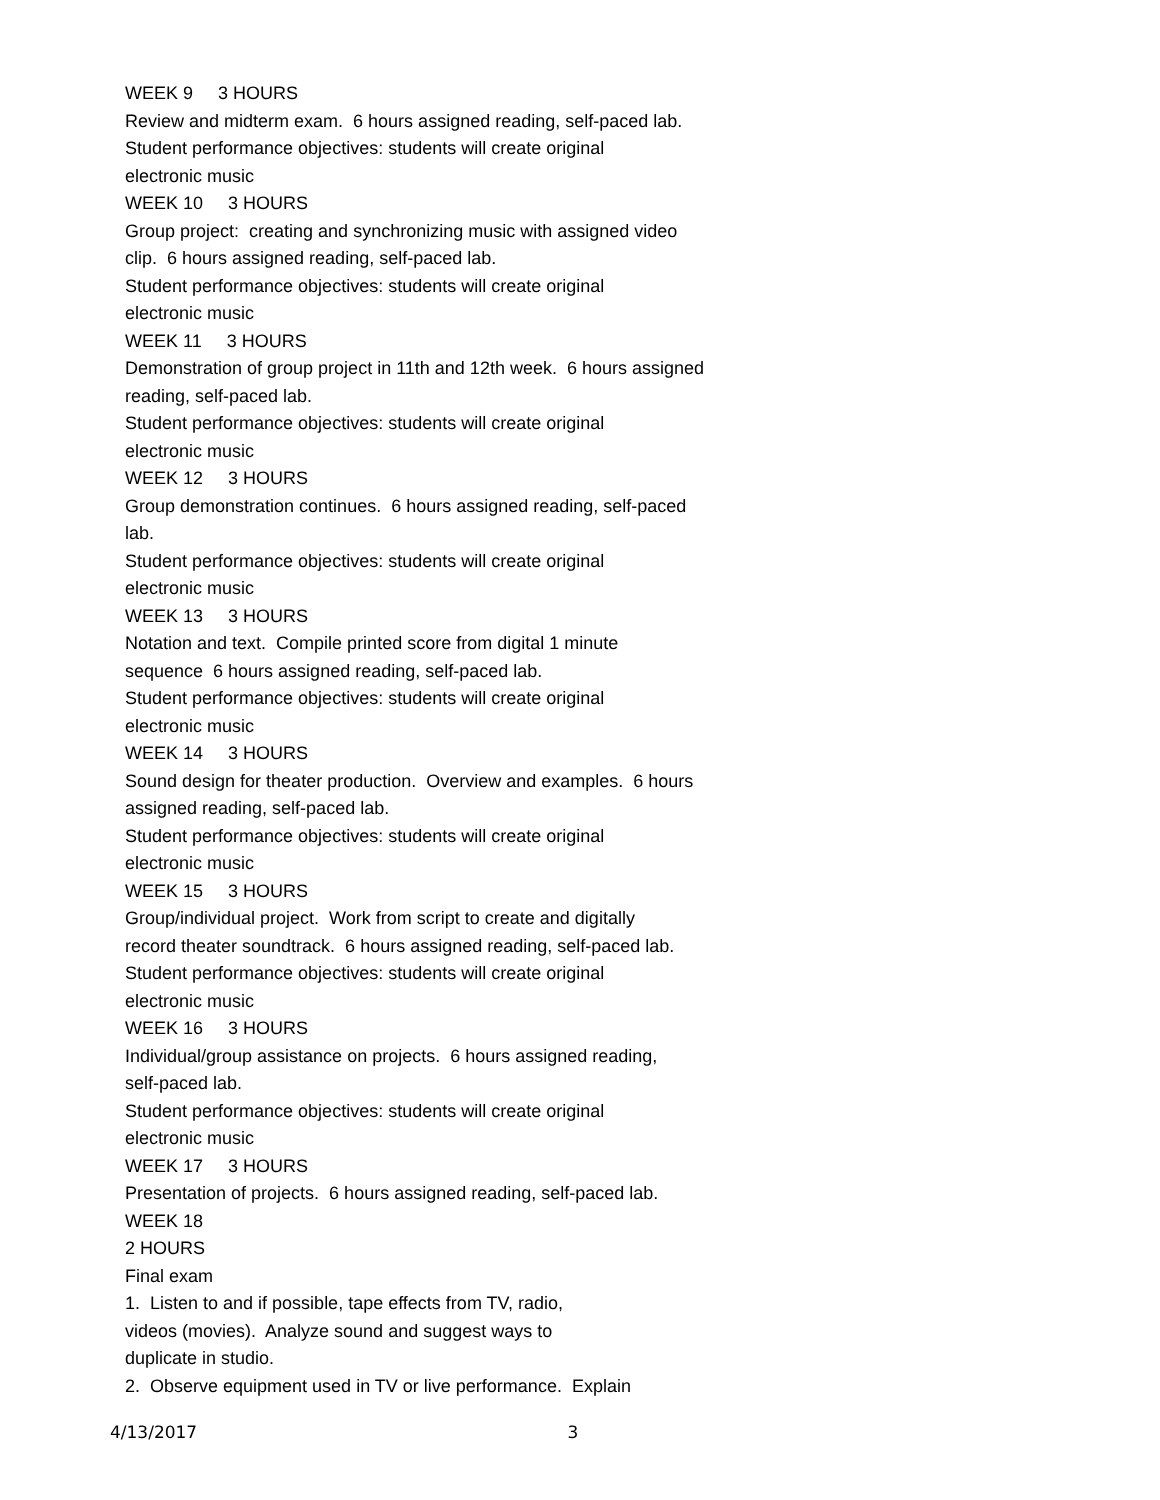WEEK 9 3 HOURS
Review and midterm exam. 6 hours assigned reading, self-paced lab.
Student performance objectives: students will create original
electronic music
WEEK 10 3 HOURS
Group project: creating and synchronizing music with assigned video
clip. 6 hours assigned reading, self-paced lab.
Student performance objectives: students will create original
electronic music
WEEK 11 3 HOURS
Demonstration of group project in 11th and 12th week. 6 hours assigned
reading, self-paced lab.
Student performance objectives: students will create original
electronic music
WEEK 12 3 HOURS
Group demonstration continues. 6 hours assigned reading, self-paced
lab.
Student performance objectives: students will create original
electronic music
WEEK 13 3 HOURS
Notation and text. Compile printed score from digital 1 minute
sequence 6 hours assigned reading, self-paced lab.
Student performance objectives: students will create original
electronic music
WEEK 14 3 HOURS
Sound design for theater production. Overview and examples. 6 hours
assigned reading, self-paced lab.
Student performance objectives: students will create original
electronic music
WEEK 15 3 HOURS
Group/individual project. Work from script to create and digitally
record theater soundtrack. 6 hours assigned reading, self-paced lab.
Student performance objectives: students will create original
electronic music
WEEK 16 3 HOURS
Individual/group assistance on projects. 6 hours assigned reading,
self-paced lab.
Student performance objectives: students will create original
electronic music
WEEK 17 3 HOURS
Presentation of projects. 6 hours assigned reading, self-paced lab.
WEEK 18
2 HOURS
Final exam
1. Listen to and if possible, tape effects from TV, radio,
videos (movies). Analyze sound and suggest ways to
duplicate in studio.
2. Observe equipment used in TV or live performance. Explain
4/13/2017 3